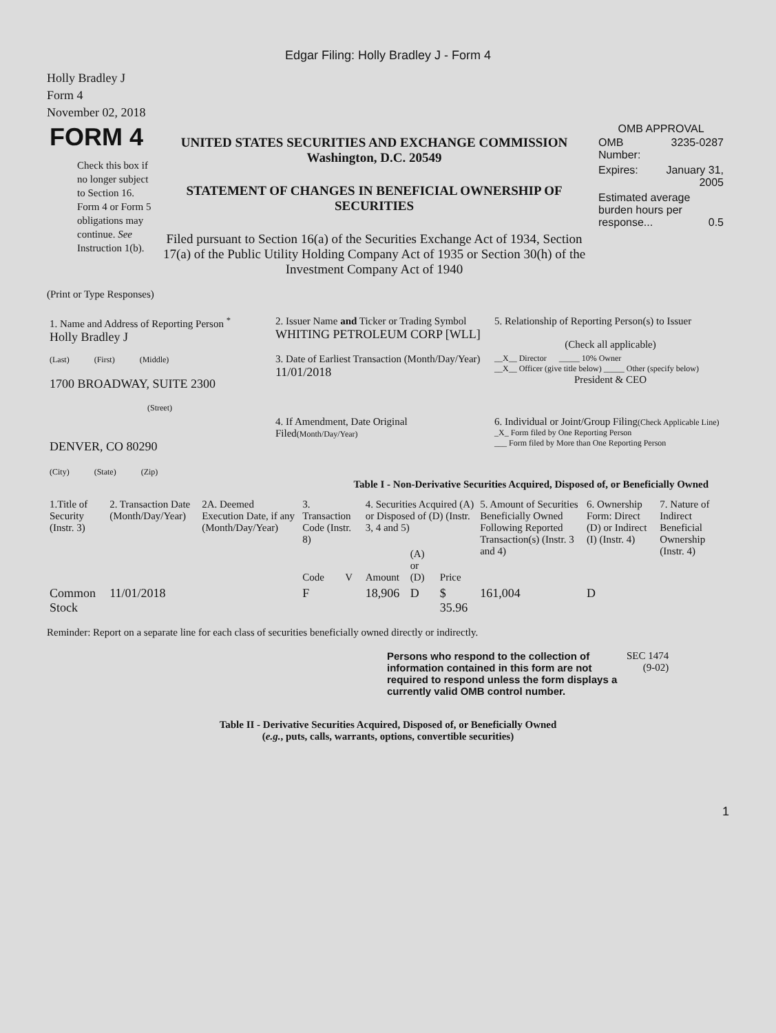Edgar Filing: Holly Bradley J - Form 4
Holly Bradley J
Form 4
November 02, 2018
| FORM 4 Check this box if no longer subject to Section 16. Form 4 or Form 5 obligations may continue. See Instruction 1(b). | UNITED STATES SECURITIES AND EXCHANGE COMMISSION Washington, D.C. 20549 STATEMENT OF CHANGES IN BENEFICIAL OWNERSHIP OF SECURITIES Filed pursuant to Section 16(a) of the Securities Exchange Act of 1934, Section 17(a) of the Public Utility Holding Company Act of 1935 or Section 30(h) of the Investment Company Act of 1940 | OMB APPROVAL / OMB Number: / 3235-0287 / / Expires: / January 31, 2005 / / Estimated average burden hours per response... 0.5 / / |
(Print or Type Responses)
| 1. Name and Address of Reporting Person <sup>*</sup> Holly Bradley J | 2. Issuer Name and Ticker or Trading Symbol WHITING PETROLEUM CORP [WLL] | 5. Relationship of Reporting Person(s) to Issuer (Check all applicable) |
| (Last) (First) (Middle) 1700 BROADWAY, SUITE 2300 (Street) | 3. Date of Earliest Transaction (Month/Day/Year) 11/01/2018 | __X__ Director _____ 10% Owner __X__ Officer (give title below) _____ Other (specify below) President & CEO |
| DENVER, CO 80290 (City) (State) (Zip) | 4. If Amendment, Date Original Filed (Month/Day/Year) | 6. Individual or Joint/Group Filing (Check Applicable Line) _X_ Form filed by One Reporting Person ___ Form filed by More than One Reporting Person |
Table I - Non-Derivative Securities Acquired, Disposed of, or Beneficially Owned
| 1.Title of Security (Instr. 3) | 2. Transaction Date (Month/Day/Year) | 2A. Deemed Execution Date, if any (Month/Day/Year) | 3. Transaction Code (Instr. 8) | | 4. Securities Acquired (A) or Disposed of (D) (Instr. 3, 4 and 5) | | | 5. Amount of Securities Beneficially Owned Following Reported Transaction(s) (Instr. 3 and 4) | 6. Ownership Form: Direct (D) or Indirect (I) (Instr. 4) | 7. Nature of Indirect Beneficial Ownership (Instr. 4) |
| --- | --- | --- | --- | --- | --- | --- | --- | --- | --- | --- |
| | | | Code | V | Amount | (A) or (D) | Price | | | |
| Common Stock | 11/01/2018 | | F | | 18,906 | D | $ 35.96 | 161,004 | D | |
Reminder: Report on a separate line for each class of securities beneficially owned directly or indirectly.
| Persons who respond to the collection of information contained in this form are not required to respond unless the form displays a currently valid OMB control number. | SEC 1474 (9-02) |
Table II - Derivative Securities Acquired, Disposed of, or Beneficially Owned
(e.g., puts, calls, warrants, options, convertible securities)
1